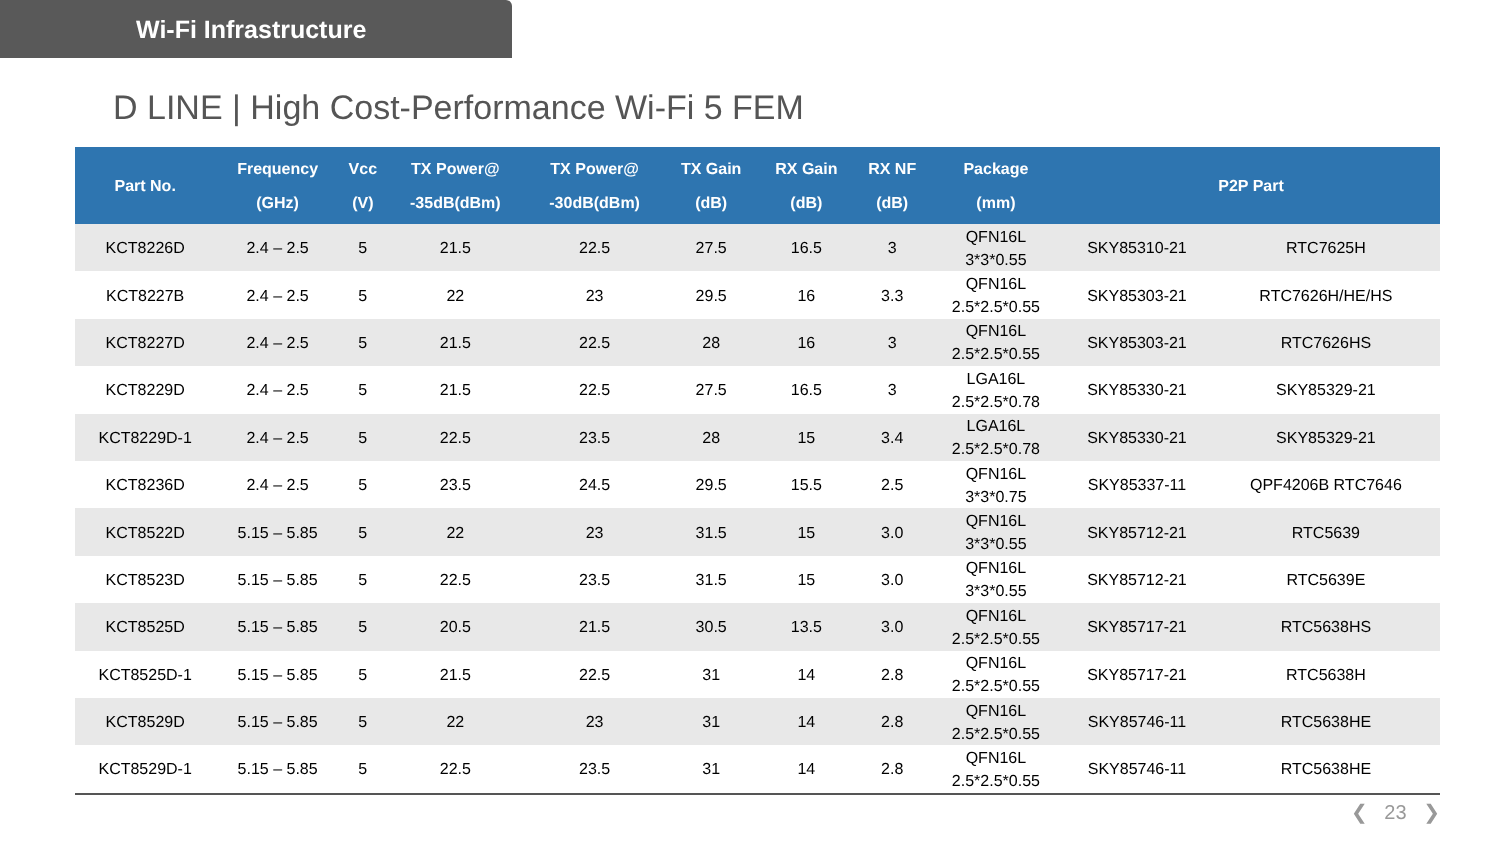Wi-Fi Infrastructure
D LINE | High Cost-Performance Wi-Fi 5 FEM
| Part No. | Frequency (GHz) | Vcc (V) | TX Power@ -35dB(dBm) | TX Power@ -30dB(dBm) | TX Gain (dB) | RX Gain (dB) | RX NF (dB) | Package (mm) | P2P Part | |
| --- | --- | --- | --- | --- | --- | --- | --- | --- | --- | --- |
| KCT8226D | 2.4 – 2.5 | 5 | 21.5 | 22.5 | 27.5 | 16.5 | 3 | QFN16L 3*3*0.55 | SKY85310-21 | RTC7625H |
| KCT8227B | 2.4 – 2.5 | 5 | 22 | 23 | 29.5 | 16 | 3.3 | QFN16L 2.5*2.5*0.55 | SKY85303-21 | RTC7626H/HE/HS |
| KCT8227D | 2.4 – 2.5 | 5 | 21.5 | 22.5 | 28 | 16 | 3 | QFN16L 2.5*2.5*0.55 | SKY85303-21 | RTC7626HS |
| KCT8229D | 2.4 – 2.5 | 5 | 21.5 | 22.5 | 27.5 | 16.5 | 3 | LGA16L 2.5*2.5*0.78 | SKY85330-21 | SKY85329-21 |
| KCT8229D-1 | 2.4 – 2.5 | 5 | 22.5 | 23.5 | 28 | 15 | 3.4 | LGA16L 2.5*2.5*0.78 | SKY85330-21 | SKY85329-21 |
| KCT8236D | 2.4 – 2.5 | 5 | 23.5 | 24.5 | 29.5 | 15.5 | 2.5 | QFN16L 3*3*0.75 | SKY85337-11 | QPF4206B RTC7646 |
| KCT8522D | 5.15 – 5.85 | 5 | 22 | 23 | 31.5 | 15 | 3.0 | QFN16L 3*3*0.55 | SKY85712-21 | RTC5639 |
| KCT8523D | 5.15 – 5.85 | 5 | 22.5 | 23.5 | 31.5 | 15 | 3.0 | QFN16L 3*3*0.55 | SKY85712-21 | RTC5639E |
| KCT8525D | 5.15 – 5.85 | 5 | 20.5 | 21.5 | 30.5 | 13.5 | 3.0 | QFN16L 2.5*2.5*0.55 | SKY85717-21 | RTC5638HS |
| KCT8525D-1 | 5.15 – 5.85 | 5 | 21.5 | 22.5 | 31 | 14 | 2.8 | QFN16L 2.5*2.5*0.55 | SKY85717-21 | RTC5638H |
| KCT8529D | 5.15 – 5.85 | 5 | 22 | 23 | 31 | 14 | 2.8 | QFN16L 2.5*2.5*0.55 | SKY85746-11 | RTC5638HE |
| KCT8529D-1 | 5.15 – 5.85 | 5 | 22.5 | 23.5 | 31 | 14 | 2.8 | QFN16L 2.5*2.5*0.55 | SKY85746-11 | RTC5638HE |
❮ 23 ❯